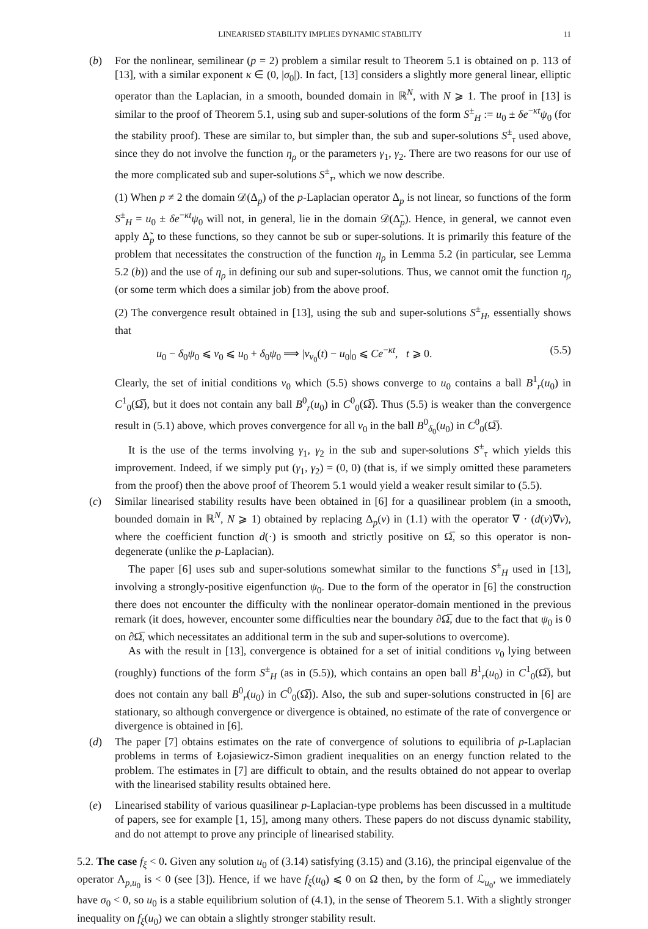LINEARISED STABILITY IMPLIES DYNAMIC STABILITY 11
(b) For the nonlinear, semilinear (p = 2) problem a similar result to Theorem 5.1 is obtained on p. 113 of [13], with a similar exponent κ ∈ (0, |σ<sub>0</sub>|). In fact, [13] considers a slightly more general linear, elliptic operator than the Laplacian, in a smooth, bounded domain in ℝ<sup>N</sup>, with N ⩾ 1. The proof in [13] is similar to the proof of Theorem 5.1, using sub and super-solutions of the form S<sup>±</sup><sub>H</sub> := u<sub>0</sub> ± δe<sup>−κt</sup>ψ<sub>0</sub> (for the stability proof). These are similar to, but simpler than, the sub and super-solutions S<sup>±</sup><sub>τ</sub> used above, since they do not involve the function η<sub>ρ</sub> or the parameters γ<sub>1</sub>, γ<sub>2</sub>. There are two reasons for our use of the more complicated sub and super-solutions S<sup>±</sup><sub>τ</sub>, which we now describe.
(1) When p ≠ 2 the domain 𝒟(Δ<sub>p</sub>) of the p-Laplacian operator Δ<sub>p</sub> is not linear, so functions of the form S<sup>±</sup><sub>H</sub> = u<sub>0</sub> ± δe<sup>−κt</sup>ψ<sub>0</sub> will not, in general, lie in the domain 𝒟(Δ̃<sub>p</sub>). Hence, in general, we cannot even apply Δ̃<sub>p</sub> to these functions, so they cannot be sub or super-solutions. It is primarily this feature of the problem that necessitates the construction of the function η<sub>ρ</sub> in Lemma 5.2 (in particular, see Lemma 5.2 (b)) and the use of η<sub>ρ</sub> in defining our sub and super-solutions. Thus, we cannot omit the function η<sub>ρ</sub> (or some term which does a similar job) from the above proof.
(2) The convergence result obtained in [13], using the sub and super-solutions S<sup>±</sup><sub>H</sub>, essentially shows that
u<sub>0</sub> − δ<sub>0</sub>ψ<sub>0</sub> ⩽ v<sub>0</sub> ⩽ u<sub>0</sub> + δ<sub>0</sub>ψ<sub>0</sub> ⟹ |v<sub>v<sub>0</sub></sub>(t) − u<sub>0</sub>|<sub>0</sub> ⩽ Ce<sup>−κt</sup>, t ⩾ 0. (5.5)
Clearly, the set of initial conditions v<sub>0</sub> which (5.5) shows converge to u<sub>0</sub> contains a ball B<sup>1</sup><sub>r</sub>(u<sub>0</sub>) in C<sup>1</sup><sub>0</sub>(Ω̅), but it does not contain any ball B<sup>0</sup><sub>r</sub>(u<sub>0</sub>) in C<sup>0</sup><sub>0</sub>(Ω̅). Thus (5.5) is weaker than the convergence result in (5.1) above, which proves convergence for all v<sub>0</sub> in the ball B<sup>0</sup><sub>δ<sub>0</sub></sub>(u<sub>0</sub>) in C<sup>0</sup><sub>0</sub>(Ω̅).
It is the use of the terms involving γ<sub>1</sub>, γ<sub>2</sub> in the sub and super-solutions S<sup>±</sup><sub>τ</sub> which yields this improvement. Indeed, if we simply put (γ<sub>1</sub>, γ<sub>2</sub>) = (0, 0) (that is, if we simply omitted these parameters from the proof) then the above proof of Theorem 5.1 would yield a weaker result similar to (5.5).
(c) Similar linearised stability results have been obtained in [6] for a quasilinear problem (in a smooth, bounded domain in ℝ<sup>N</sup>, N ⩾ 1) obtained by replacing Δ<sub>p</sub>(v) in (1.1) with the operator ∇ · (d(v)∇v), where the coefficient function d(·) is smooth and strictly positive on Ω̅, so this operator is non-degenerate (unlike the p-Laplacian).
The paper [6] uses sub and super-solutions somewhat similar to the functions S<sup>±</sup><sub>H</sub> used in [13], involving a strongly-positive eigenfunction ψ<sub>0</sub>. Due to the form of the operator in [6] the construction there does not encounter the difficulty with the nonlinear operator-domain mentioned in the previous remark (it does, however, encounter some difficulties near the boundary ∂Ω̅, due to the fact that ψ<sub>0</sub> is 0 on ∂Ω̅, which necessitates an additional term in the sub and super-solutions to overcome).
As with the result in [13], convergence is obtained for a set of initial conditions v<sub>0</sub> lying between (roughly) functions of the form S<sup>±</sup><sub>H</sub> (as in (5.5)), which contains an open ball B<sup>1</sup><sub>r</sub>(u<sub>0</sub>) in C<sup>1</sup><sub>0</sub>(Ω̅), but does not contain any ball B<sup>0</sup><sub>r</sub>(u<sub>0</sub>) in C<sup>0</sup><sub>0</sub>(Ω̅)). Also, the sub and super-solutions constructed in [6] are stationary, so although convergence or divergence is obtained, no estimate of the rate of convergence or divergence is obtained in [6].
(d) The paper [7] obtains estimates on the rate of convergence of solutions to equilibria of p-Laplacian problems in terms of Łojasiewicz-Simon gradient inequalities on an energy function related to the problem. The estimates in [7] are difficult to obtain, and the results obtained do not appear to overlap with the linearised stability results obtained here.
(e) Linearised stability of various quasilinear p-Laplacian-type problems has been discussed in a multitude of papers, see for example [1, 15], among many others. These papers do not discuss dynamic stability, and do not attempt to prove any principle of linearised stability.
5.2. The case f<sub>ξ</sub> < 0. Given any solution u<sub>0</sub> of (3.14) satisfying (3.15) and (3.16), the principal eigenvalue of the operator Λ<sub>p,u<sub>0</sub></sub> is < 0 (see [3]). Hence, if we have f<sub>ξ</sub>(u<sub>0</sub>) ⩽ 0 on Ω then, by the form of ℒ<sub>u<sub>0</sub></sub>, we immediately have σ<sub>0</sub> < 0, so u<sub>0</sub> is a stable equilibrium solution of (4.1), in the sense of Theorem 5.1. With a slightly stronger inequality on f<sub>ξ</sub>(u<sub>0</sub>) we can obtain a slightly stronger stability result.